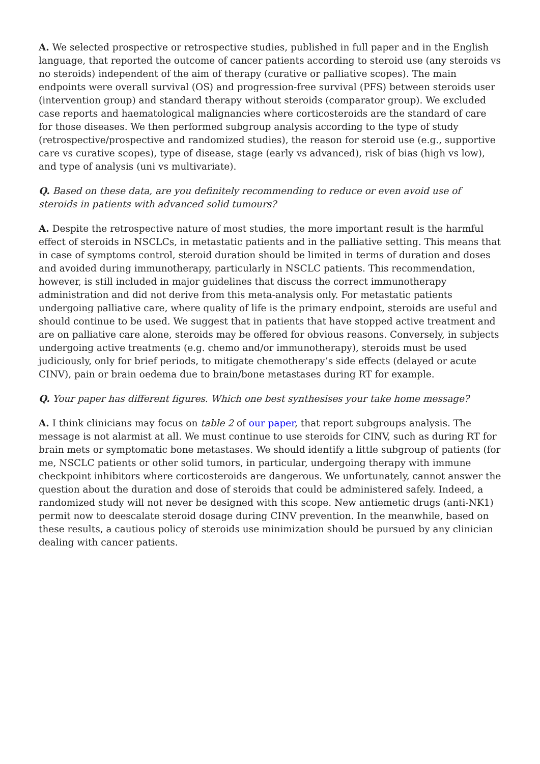A. We selected prospective or retrospective studies, published in full paper and in the English language, that reported the outcome of cancer patients according to steroid use (any steroids vs no steroids) independent of the aim of therapy (curative or palliative scopes). The main endpoints were overall survival (OS) and progression-free survival (PFS) between steroids user (intervention group) and standard therapy without steroids (comparator group). We excluded case reports and haematological malignancies where corticosteroids are the standard of care for those diseases. We then performed subgroup analysis according to the type of study (retrospective/prospective and randomized studies), the reason for steroid use (e.g., supportive care vs curative scopes), type of disease, stage (early vs advanced), risk of bias (high vs low), and type of analysis (uni vs multivariate).
Q. Based on these data, are you definitely recommending to reduce or even avoid use of steroids in patients with advanced solid tumours?
A. Despite the retrospective nature of most studies, the more important result is the harmful effect of steroids in NSCLCs, in metastatic patients and in the palliative setting. This means that in case of symptoms control, steroid duration should be limited in terms of duration and doses and avoided during immunotherapy, particularly in NSCLC patients. This recommendation, however, is still included in major guidelines that discuss the correct immunotherapy administration and did not derive from this meta-analysis only. For metastatic patients undergoing palliative care, where quality of life is the primary endpoint, steroids are useful and should continue to be used. We suggest that in patients that have stopped active treatment and are on palliative care alone, steroids may be offered for obvious reasons. Conversely, in subjects undergoing active treatments (e.g. chemo and/or immunotherapy), steroids must be used judiciously, only for brief periods, to mitigate chemotherapy’s side effects (delayed or acute CINV), pain or brain oedema due to brain/bone metastases during RT for example.
Q. Your paper has different figures. Which one best synthesises your take home message?
A. I think clinicians may focus on table 2 of our paper, that report subgroups analysis. The message is not alarmist at all. We must continue to use steroids for CINV, such as during RT for brain mets or symptomatic bone metastases. We should identify a little subgroup of patients (for me, NSCLC patients or other solid tumors, in particular, undergoing therapy with immune checkpoint inhibitors where corticosteroids are dangerous. We unfortunately, cannot answer the question about the duration and dose of steroids that could be administered safely. Indeed, a randomized study will not never be designed with this scope. New antiemetic drugs (anti-NK1) permit now to deescalate steroid dosage during CINV prevention. In the meanwhile, based on these results, a cautious policy of steroids use minimization should be pursued by any clinician dealing with cancer patients.